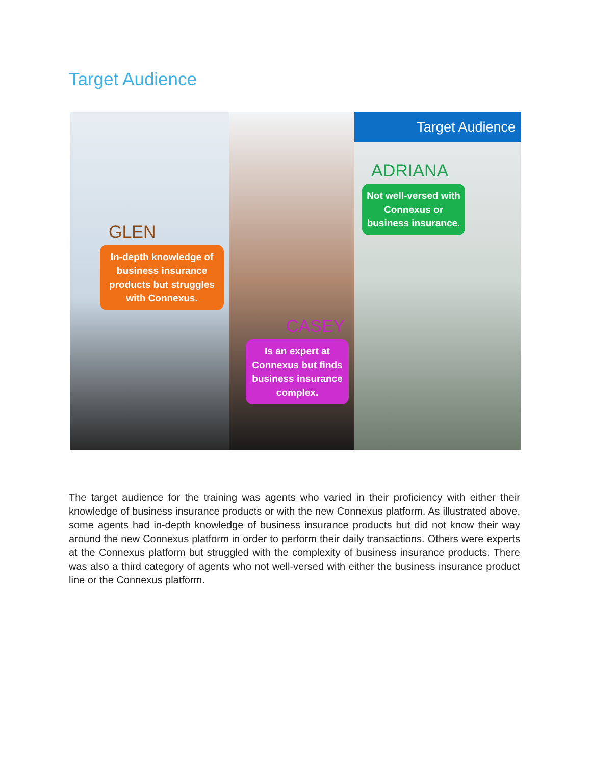Target Audience
GLEN
In-depth knowledge of business insurance products but struggles with Connexus.
CASEY
Is an expert at Connexus but finds business insurance complex.
Target Audience
ADRIANA
Not well-versed with Connexus or business insurance.
The target audience for the training was agents who varied in their proficiency with either their knowledge of business insurance products or with the new Connexus platform. As illustrated above, some agents had in-depth knowledge of business insurance products but did not know their way around the new Connexus platform in order to perform their daily transactions. Others were experts at the Connexus platform but struggled with the complexity of business insurance products. There was also a third category of agents who not well-versed with either the business insurance product line or the Connexus platform.